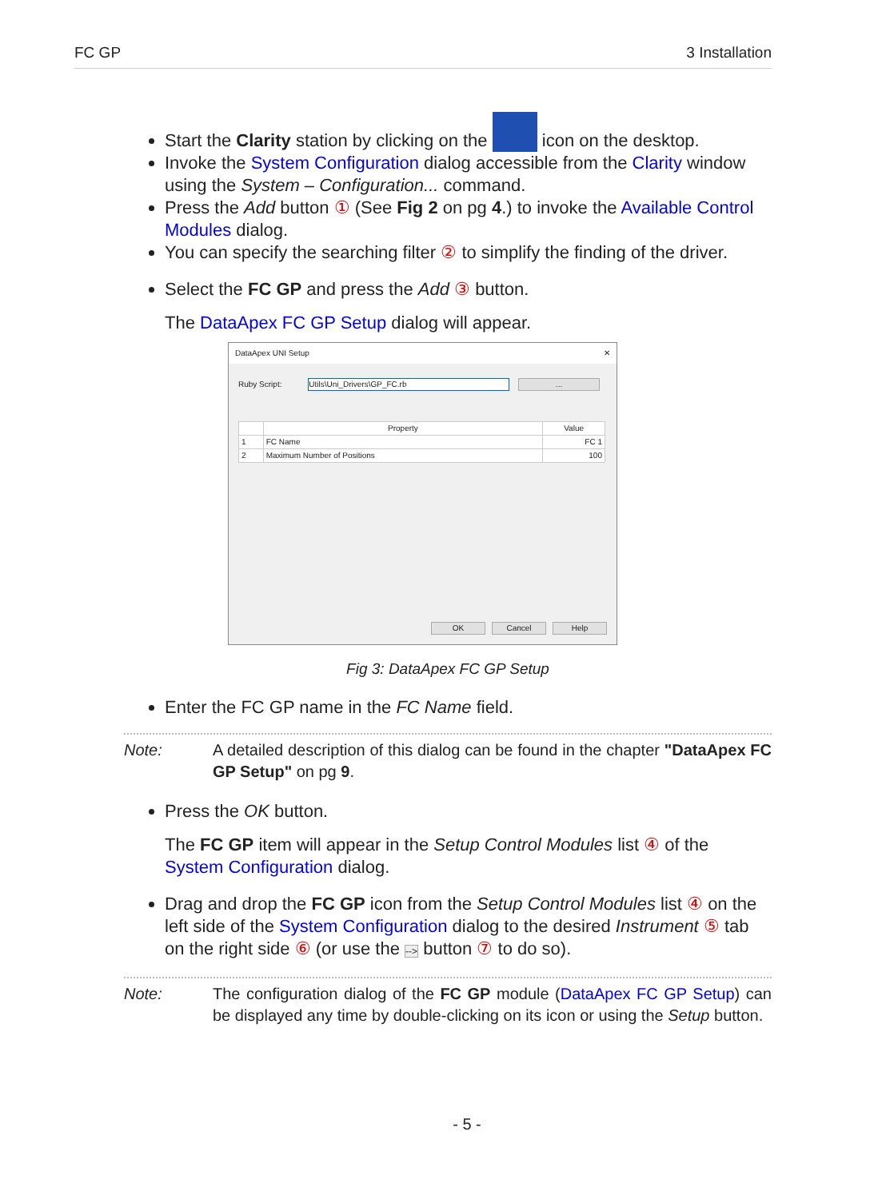FC GP 3 Installation
Start the Clarity station by clicking on the icon on the desktop.
Invoke the System Configuration dialog accessible from the Clarity window using the System – Configuration... command.
Press the Add button ① (See Fig 2 on pg 4.) to invoke the Available Control Modules dialog.
You can specify the searching filter ② to simplify the finding of the driver.
Select the FC GP and press the Add ③ button.
The DataApex FC GP Setup dialog will appear.
DataApex UNI Setup ✕
Ruby Script: Utils\Uni_Drivers\GP_FC.rb ...
| | Property | Value |
| --- | --- | --- |
| 1 | FC Name | FC 1 |
| 2 | Maximum Number of Positions | 100 |
OK Cancel Help
Fig 3: DataApex FC GP Setup
Enter the FC GP name in the FC Name field.
Note: A detailed description of this dialog can be found in the chapter "DataApex FC GP Setup" on pg 9.
Press the OK button.
The FC GP item will appear in the Setup Control Modules list ④ of the System Configuration dialog.
Drag and drop the FC GP icon from the Setup Control Modules list ④ on the left side of the System Configuration dialog to the desired Instrument ⑤ tab on the right side ⑥ (or use the --> button ⑦ to do so).
Note: The configuration dialog of the FC GP module (DataApex FC GP Setup) can be displayed any time by double-clicking on its icon or using the Setup button.
- 5 -